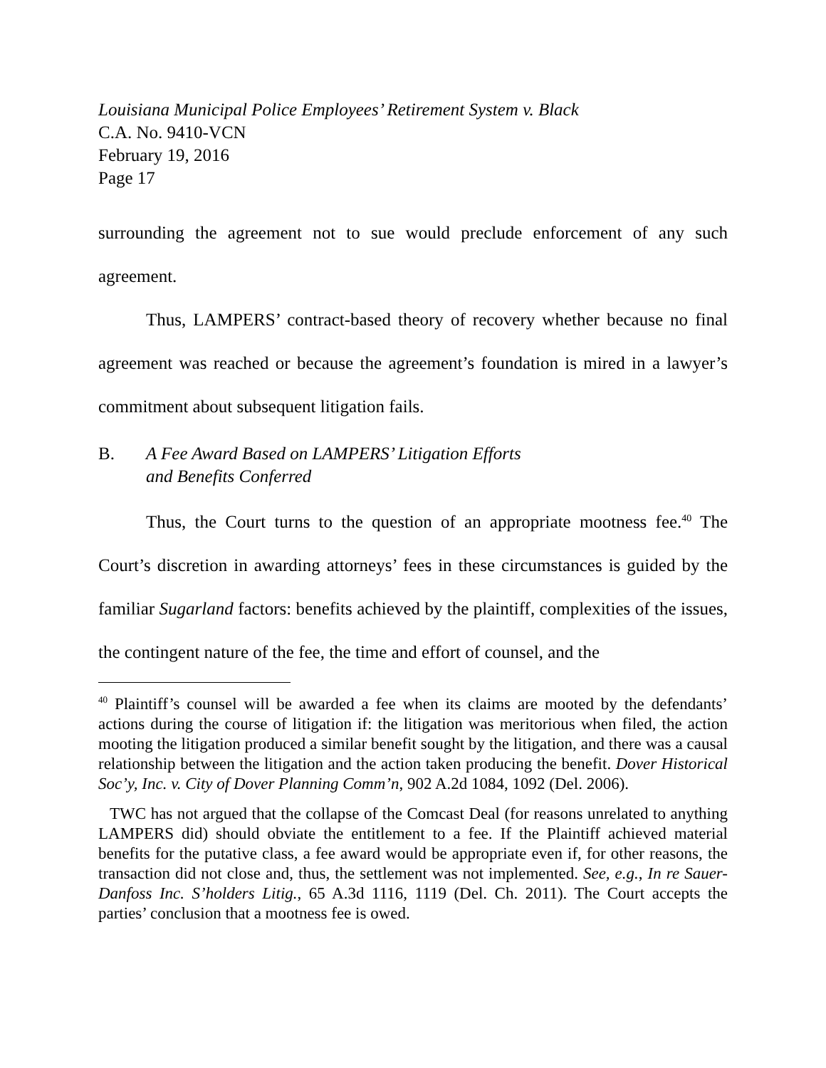Louisiana Municipal Police Employees’ Retirement System v. Black
C.A. No. 9410-VCN
February 19, 2016
Page 17
surrounding the agreement not to sue would preclude enforcement of any such agreement.
Thus, LAMPERS’ contract-based theory of recovery whether because no final agreement was reached or because the agreement’s foundation is mired in a lawyer’s commitment about subsequent litigation fails.
B. A Fee Award Based on LAMPERS’ Litigation Efforts
and Benefits Conferred
Thus, the Court turns to the question of an appropriate mootness fee.<sup>40</sup> The Court’s discretion in awarding attorneys’ fees in these circumstances is guided by the familiar Sugarland factors: benefits achieved by the plaintiff, complexities of the issues, the contingent nature of the fee, the time and effort of counsel, and the
<sup>40</sup> Plaintiff’s counsel will be awarded a fee when its claims are mooted by the defendants’ actions during the course of litigation if: the litigation was meritorious when filed, the action mooting the litigation produced a similar benefit sought by the litigation, and there was a causal relationship between the litigation and the action taken producing the benefit. Dover Historical Soc’y, Inc. v. City of Dover Planning Comm’n, 902 A.2d 1084, 1092 (Del. 2006).
TWC has not argued that the collapse of the Comcast Deal (for reasons unrelated to anything LAMPERS did) should obviate the entitlement to a fee. If the Plaintiff achieved material benefits for the putative class, a fee award would be appropriate even if, for other reasons, the transaction did not close and, thus, the settlement was not implemented. See, e.g., In re Sauer-Danfoss Inc. S’holders Litig., 65 A.3d 1116, 1119 (Del. Ch. 2011). The Court accepts the parties’ conclusion that a mootness fee is owed.